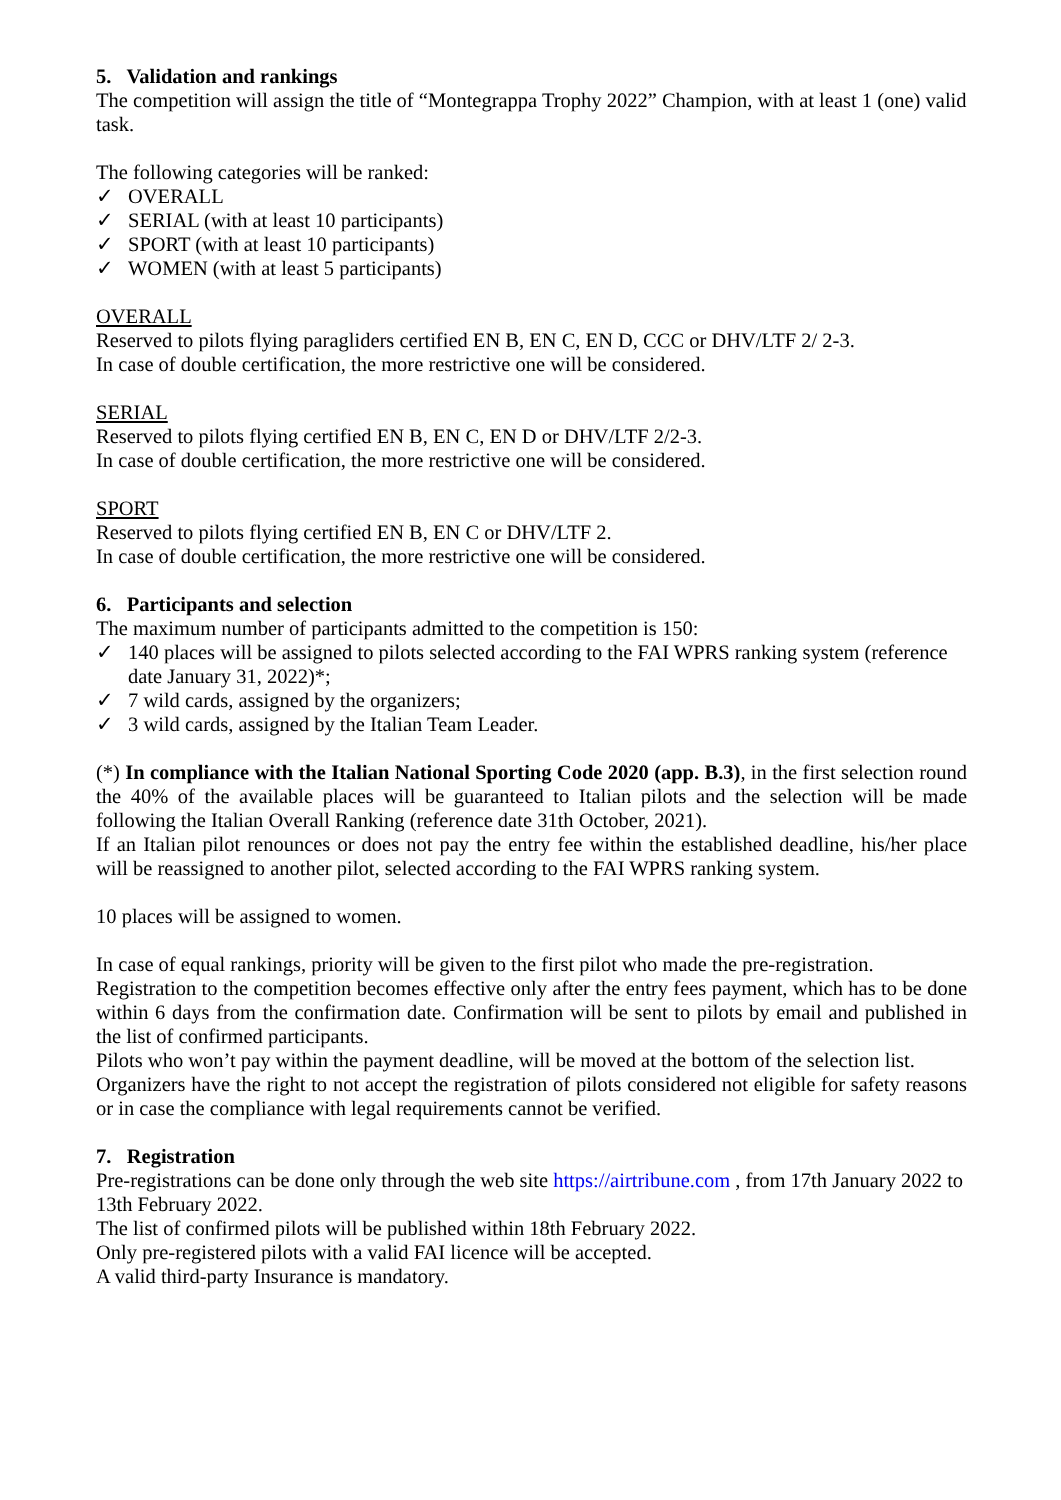5. Validation and rankings
The competition will assign the title of “Montegrappa Trophy 2022” Champion, with at least 1 (one) valid task.
The following categories will be ranked:
✓ OVERALL
✓ SERIAL (with at least 10 participants)
✓ SPORT (with at least 10 participants)
✓ WOMEN (with at least 5 participants)
OVERALL
Reserved to pilots flying paragliders certified EN B, EN C, EN D, CCC or DHV/LTF 2/ 2-3.
In case of double certification, the more restrictive one will be considered.
SERIAL
Reserved to pilots flying certified EN B, EN C, EN D or DHV/LTF 2/2-3.
In case of double certification, the more restrictive one will be considered.
SPORT
Reserved to pilots flying certified EN B, EN C or DHV/LTF 2.
In case of double certification, the more restrictive one will be considered.
6. Participants and selection
The maximum number of participants admitted to the competition is 150:
✓ 140 places will be assigned to pilots selected according to the FAI WPRS ranking system (reference date January 31, 2022)*;
✓ 7 wild cards, assigned by the organizers;
✓ 3 wild cards, assigned by the Italian Team Leader.
(*) In compliance with the Italian National Sporting Code 2020 (app. B.3), in the first selection round the 40% of the available places will be guaranteed to Italian pilots and the selection will be made following the Italian Overall Ranking (reference date 31th October, 2021).
If an Italian pilot renounces or does not pay the entry fee within the established deadline, his/her place will be reassigned to another pilot, selected according to the FAI WPRS ranking system.
10 places will be assigned to women.
In case of equal rankings, priority will be given to the first pilot who made the pre-registration.
Registration to the competition becomes effective only after the entry fees payment, which has to be done within 6 days from the confirmation date. Confirmation will be sent to pilots by email and published in the list of confirmed participants.
Pilots who won’t pay within the payment deadline, will be moved at the bottom of the selection list.
Organizers have the right to not accept the registration of pilots considered not eligible for safety reasons or in case the compliance with legal requirements cannot be verified.
7. Registration
Pre-registrations can be done only through the web site https://airtribune.com , from 17th January 2022 to 13th February 2022.
The list of confirmed pilots will be published within 18th February 2022.
Only pre-registered pilots with a valid FAI licence will be accepted.
A valid third-party Insurance is mandatory.